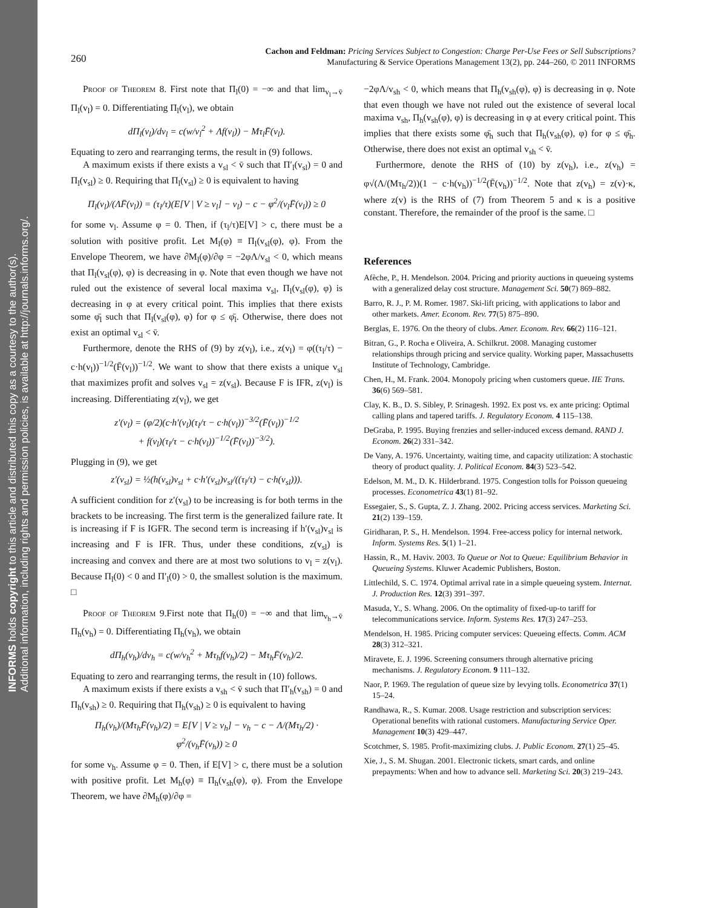INFORMS holds copyright to this article and distributed this copy as a courtesy to the author(s).
Additional information, including rights and permission policies, is available at http://journals.informs.org/.
260
Cachon and Feldman: Pricing Services Subject to Congestion: Charge Per-Use Fees or Sell Subscriptions?
Manufacturing & Service Operations Management 13(2), pp. 244–260, © 2011 INFORMS
Proof of Theorem 8. First note that Π<sub>l</sub>(0) = −∞ and that lim<sub>v<sub>l</sub>→v̄</sub> Π<sub>l</sub>(v<sub>l</sub>) = 0. Differentiating Π<sub>l</sub>(v<sub>l</sub>), we obtain
dΠ<sub>l</sub>(v<sub>l</sub>)/dv<sub>l</sub> = c(w/v<sub>l</sub><sup>2</sup> + Λf(v<sub>l</sub>)) − Mτ<sub>l</sub>F̄(v<sub>l</sub>).
Equating to zero and rearranging terms, the result in (9) follows.
A maximum exists if there exists a v<sub>sl</sub> < v̄ such that Π′<sub>l</sub>(v<sub>sl</sub>) = 0 and Π<sub>l</sub>(v<sub>sl</sub>) ≥ 0. Requiring that Π<sub>l</sub>(v<sub>sl</sub>) ≥ 0 is equivalent to having
Π<sub>l</sub>(v<sub>l</sub>)/(ΛF̄(v<sub>l</sub>)) = (τ<sub>l</sub>/τ)(E[V | V ≥ v<sub>l</sub>] − v<sub>l</sub>) − c − φ<sup>2</sup>/(v<sub>l</sub>F̄(v<sub>l</sub>)) ≥ 0
for some v<sub>l</sub>. Assume φ = 0. Then, if (τ<sub>l</sub>/τ)E[V] > c, there must be a solution with positive profit. Let M<sub>l</sub>(φ) ≡ Π<sub>l</sub>(v<sub>sl</sub>(φ), φ). From the Envelope Theorem, we have ∂M<sub>l</sub>(φ)/∂φ = −2φΛ/v<sub>sl</sub> < 0, which means that Π<sub>l</sub>(v<sub>sl</sub>(φ), φ) is decreasing in φ. Note that even though we have not ruled out the existence of several local maxima v<sub>sl</sub>, Π<sub>l</sub>(v<sub>sl</sub>(φ), φ) is decreasing in φ at every critical point. This implies that there exists some φ̄<sub>l</sub> such that Π<sub>l</sub>(v<sub>sl</sub>(φ), φ) for φ ≤ φ̄<sub>l</sub>. Otherwise, there does not exist an optimal v<sub>sl</sub> < v̄.
Furthermore, denote the RHS of (9) by z(v<sub>l</sub>), i.e., z(v<sub>l</sub>) = φ((τ<sub>l</sub>/τ) − c·h(v<sub>l</sub>))<sup>−1/2</sup>(F̄(v<sub>l</sub>))<sup>−1/2</sup>. We want to show that there exists a unique v<sub>sl</sub> that maximizes profit and solves v<sub>sl</sub> = z(v<sub>sl</sub>). Because F is IFR, z(v<sub>l</sub>) is increasing. Differentiating z(v<sub>l</sub>), we get
z′(v<sub>l</sub>) = (φ/2)(c·h′(v<sub>l</sub>)(τ<sub>l</sub>/τ − c·h(v<sub>l</sub>))<sup>−3/2</sup>(F̄(v<sub>l</sub>))<sup>−1/2</sup>
+ f(v<sub>l</sub>)(τ<sub>l</sub>/τ − c·h(v<sub>l</sub>))<sup>−1/2</sup>(F̄(v<sub>l</sub>))<sup>−3/2</sup>).
Plugging in (9), we get
z′(v<sub>sl</sub>) = ½(h(v<sub>sl</sub>)v<sub>sl</sub> + c·h′(v<sub>sl</sub>)v<sub>sl</sub>/((τ<sub>l</sub>/τ) − c·h(v<sub>sl</sub>))).
A sufficient condition for z′(v<sub>sl</sub>) to be increasing is for both terms in the brackets to be increasing. The first term is the generalized failure rate. It is increasing if F is IGFR. The second term is increasing if h′(v<sub>sl</sub>)v<sub>sl</sub> is increasing and F is IFR. Thus, under these conditions, z(v<sub>sl</sub>) is increasing and convex and there are at most two solutions to v<sub>l</sub> = z(v<sub>l</sub>). Because Π<sub>l</sub>(0) < 0 and Π′<sub>l</sub>(0) > 0, the smallest solution is the maximum. □
Proof of Theorem 9.First note that Π<sub>h</sub>(0) = −∞ and that lim<sub>v<sub>h</sub>→v̄</sub> Π<sub>h</sub>(v<sub>h</sub>) = 0. Differentiating Π<sub>h</sub>(v<sub>h</sub>), we obtain
dΠ<sub>h</sub>(v<sub>h</sub>)/dv<sub>h</sub> = c(w/v<sub>h</sub><sup>2</sup> + Mτ<sub>h</sub>f(v<sub>h</sub>)/2) − Mτ<sub>h</sub>F̄(v<sub>h</sub>)/2.
Equating to zero and rearranging terms, the result in (10) follows.
A maximum exists if there exists a v<sub>sh</sub> < v̄ such that Π′<sub>h</sub>(v<sub>sh</sub>) = 0 and Π<sub>h</sub>(v<sub>sh</sub>) ≥ 0. Requiring that Π<sub>h</sub>(v<sub>sh</sub>) ≥ 0 is equivalent to having
Π<sub>h</sub>(v<sub>h</sub>)/(Mτ<sub>h</sub>F̄(v<sub>h</sub>)/2) = E[V | V ≥ v<sub>h</sub>] − v<sub>h</sub> − c − Λ/(Mτ<sub>h</sub>/2) · φ<sup>2</sup>/(v<sub>h</sub>F̄(v<sub>h</sub>)) ≥ 0
for some v<sub>h</sub>. Assume φ = 0. Then, if E[V] > c, there must be a solution with positive profit. Let M<sub>h</sub>(φ) ≡ Π<sub>h</sub>(v<sub>sh</sub>(φ), φ). From the Envelope Theorem, we have ∂M<sub>h</sub>(φ)/∂φ =
−2φΛ/v<sub>sh</sub> < 0, which means that Π<sub>h</sub>(v<sub>sh</sub>(φ), φ) is decreasing in φ. Note that even though we have not ruled out the existence of several local maxima v<sub>sh</sub>, Π<sub>h</sub>(v<sub>sh</sub>(φ), φ) is decreasing in φ at every critical point. This implies that there exists some φ̄<sub>h</sub> such that Π<sub>h</sub>(v<sub>sh</sub>(φ), φ) for φ ≤ φ̄<sub>h</sub>. Otherwise, there does not exist an optimal v<sub>sh</sub> < v̄.
Furthermore, denote the RHS of (10) by z(v<sub>h</sub>), i.e., z(v<sub>h</sub>) = φ√(Λ/(Mτ<sub>h</sub>/2))(1 − c·h(v<sub>h</sub>))<sup>−1/2</sup>(F̄(v<sub>h</sub>))<sup>−1/2</sup>. Note that z(v<sub>h</sub>) = z(v)·κ, where z(v) is the RHS of (7) from Theorem 5 and κ is a positive constant. Therefore, the remainder of the proof is the same. □
References
Afèche, P., H. Mendelson. 2004. Pricing and priority auctions in queueing systems with a generalized delay cost structure. Management Sci. 50(7) 869–882.
Barro, R. J., P. M. Romer. 1987. Ski-lift pricing, with applications to labor and other markets. Amer. Econom. Rev. 77(5) 875–890.
Berglas, E. 1976. On the theory of clubs. Amer. Econom. Rev. 66(2) 116–121.
Bitran, G., P. Rocha e Oliveira, A. Schilkrut. 2008. Managing customer relationships through pricing and service quality. Working paper, Massachusetts Institute of Technology, Cambridge.
Chen, H., M. Frank. 2004. Monopoly pricing when customers queue. IIE Trans. 36(6) 569–581.
Clay, K. B., D. S. Sibley, P. Srinagesh. 1992. Ex post vs. ex ante pricing: Optimal calling plans and tapered tariffs. J. Regulatory Econom. 4 115–138.
DeGraba, P. 1995. Buying frenzies and seller-induced excess demand. RAND J. Econom. 26(2) 331–342.
De Vany, A. 1976. Uncertainty, waiting time, and capacity utilization: A stochastic theory of product quality. J. Political Econom. 84(3) 523–542.
Edelson, M. M., D. K. Hilderbrand. 1975. Congestion tolls for Poisson queueing processes. Econometrica 43(1) 81–92.
Essegaier, S., S. Gupta, Z. J. Zhang. 2002. Pricing access services. Marketing Sci. 21(2) 139–159.
Giridharan, P. S., H. Mendelson. 1994. Free-access policy for internal network. Inform. Systems Res. 5(1) 1–21.
Hassin, R., M. Haviv. 2003. To Queue or Not to Queue: Equilibrium Behavior in Queueing Systems. Kluwer Academic Publishers, Boston.
Littlechild, S. C. 1974. Optimal arrival rate in a simple queueing system. Internat. J. Production Res. 12(3) 391–397.
Masuda, Y., S. Whang. 2006. On the optimality of fixed-up-to tariff for telecommunications service. Inform. Systems Res. 17(3) 247–253.
Mendelson, H. 1985. Pricing computer services: Queueing effects. Comm. ACM 28(3) 312–321.
Miravete, E. J. 1996. Screening consumers through alternative pricing mechanisms. J. Regulatory Econom. 9 111–132.
Naor, P. 1969. The regulation of queue size by levying tolls. Econometrica 37(1) 15–24.
Randhawa, R., S. Kumar. 2008. Usage restriction and subscription services: Operational benefits with rational customers. Manufacturing Service Oper. Management 10(3) 429–447.
Scotchmer, S. 1985. Profit-maximizing clubs. J. Public Econom. 27(1) 25–45.
Xie, J., S. M. Shugan. 2001. Electronic tickets, smart cards, and online prepayments: When and how to advance sell. Marketing Sci. 20(3) 219–243.